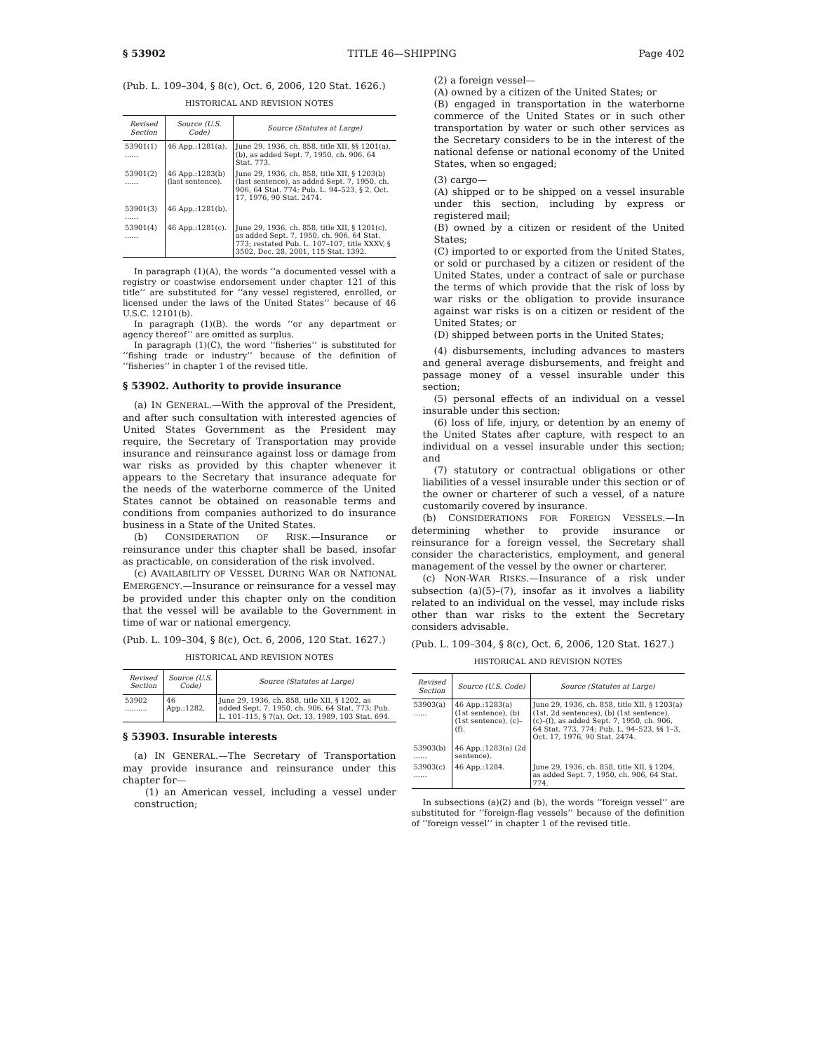§ 53902 TITLE 46—SHIPPING Page 402
(Pub. L. 109–304, § 8(c), Oct. 6, 2006, 120 Stat. 1626.)
HISTORICAL AND REVISION NOTES
| Revised Section | Source (U.S. Code) | Source (Statutes at Large) |
| --- | --- | --- |
| 53901(1) ...... | 46 App.:1281(a). | June 29, 1936, ch. 858, title XII, §§ 1201(a), (b), as added Sept. 7, 1950, ch. 906, 64 Stat. 773. |
| 53901(2) ...... | 46 App.:1283(b) (last sentence). | June 29, 1936, ch. 858, title XII, § 1203(b) (last sentence), as added Sept. 7, 1950, ch. 906, 64 Stat. 774; Pub. L. 94–523, § 2, Oct. 17, 1976, 90 Stat. 2474. |
| 53901(3) ...... | 46 App.:1281(b). | |
| 53901(4) ...... | 46 App.:1281(c). | June 29, 1936, ch. 858, title XII, § 1201(c), as added Sept. 7, 1950, ch. 906, 64 Stat. 773; restated Pub. L. 107–107, title XXXV, § 3502, Dec. 28, 2001, 115 Stat. 1392. |
In paragraph (1)(A), the words ‘‘a documented vessel with a registry or coastwise endorsement under chapter 121 of this title’’ are substituted for ‘‘any vessel registered, enrolled, or licensed under the laws of the United States’’ because of 46 U.S.C. 12101(b).
In paragraph (1)(B). the words ‘‘or any department or agency thereof’’ are omitted as surplus.
In paragraph (1)(C), the word ‘‘fisheries’’ is substituted for ‘‘fishing trade or industry’’ because of the definition of ‘‘fisheries’’ in chapter 1 of the revised title.
§ 53902. Authority to provide insurance
(a) IN GENERAL.—With the approval of the President, and after such consultation with interested agencies of United States Government as the President may require, the Secretary of Transportation may provide insurance and reinsurance against loss or damage from war risks as provided by this chapter whenever it appears to the Secretary that insurance adequate for the needs of the waterborne commerce of the United States cannot be obtained on reasonable terms and conditions from companies authorized to do insurance business in a State of the United States.
(b) CONSIDERATION OF RISK.—Insurance or reinsurance under this chapter shall be based, insofar as practicable, on consideration of the risk involved.
(c) AVAILABILITY OF VESSEL DURING WAR OR NATIONAL EMERGENCY.—Insurance or reinsurance for a vessel may be provided under this chapter only on the condition that the vessel will be available to the Government in time of war or national emergency.
(Pub. L. 109–304, § 8(c), Oct. 6, 2006, 120 Stat. 1627.)
HISTORICAL AND REVISION NOTES
| Revised Section | Source (U.S. Code) | Source (Statutes at Large) |
| --- | --- | --- |
| 53902 .......... | 46 App.:1282. | June 29, 1936, ch. 858, title XII, § 1202, as added Sept. 7, 1950, ch. 906, 64 Stat. 773; Pub. L. 101–115, § 7(a), Oct. 13, 1989, 103 Stat. 694. |
§ 53903. Insurable interests
(a) IN GENERAL.—The Secretary of Transportation may provide insurance and reinsurance under this chapter for—
(1) an American vessel, including a vessel under construction;
(2) a foreign vessel—
(A) owned by a citizen of the United States; or
(B) engaged in transportation in the waterborne commerce of the United States or in such other transportation by water or such other services as the Secretary considers to be in the interest of the national defense or national economy of the United States, when so engaged;
(3) cargo—
(A) shipped or to be shipped on a vessel insurable under this section, including by express or registered mail;
(B) owned by a citizen or resident of the United States;
(C) imported to or exported from the United States, or sold or purchased by a citizen or resident of the United States, under a contract of sale or purchase the terms of which provide that the risk of loss by war risks or the obligation to provide insurance against war risks is on a citizen or resident of the United States; or
(D) shipped between ports in the United States;
(4) disbursements, including advances to masters and general average disbursements, and freight and passage money of a vessel insurable under this section;
(5) personal effects of an individual on a vessel insurable under this section;
(6) loss of life, injury, or detention by an enemy of the United States after capture, with respect to an individual on a vessel insurable under this section; and
(7) statutory or contractual obligations or other liabilities of a vessel insurable under this section or of the owner or charterer of such a vessel, of a nature customarily covered by insurance.
(b) CONSIDERATIONS FOR FOREIGN VESSELS.—In determining whether to provide insurance or reinsurance for a foreign vessel, the Secretary shall consider the characteristics, employment, and general management of the vessel by the owner or charterer.
(c) NON-WAR RISKS.—Insurance of a risk under subsection (a)(5)–(7), insofar as it involves a liability related to an individual on the vessel, may include risks other than war risks to the extent the Secretary considers advisable.
(Pub. L. 109–304, § 8(c), Oct. 6, 2006, 120 Stat. 1627.)
HISTORICAL AND REVISION NOTES
| Revised Section | Source (U.S. Code) | Source (Statutes at Large) |
| --- | --- | --- |
| 53903(a) ...... | 46 App.:1283(a) (1st sentence), (b) (1st sentence), (c)–(f). | June 29, 1936, ch. 858, title XII, § 1203(a) (1st, 2d sentences), (b) (1st sentence), (c)–(f), as added Sept. 7, 1950, ch. 906, 64 Stat. 773, 774; Pub. L. 94–523, §§ 1–3, Oct. 17, 1976, 90 Stat. 2474. |
| 53903(b) ...... | 46 App.:1283(a) (2d sentence). | |
| 53903(c) ...... | 46 App.:1284. | June 29, 1936, ch. 858, title XII, § 1204, as added Sept. 7, 1950, ch. 906, 64 Stat. 774. |
In subsections (a)(2) and (b), the words ‘‘foreign vessel’’ are substituted for ‘‘foreign-flag vessels’’ because of the definition of ‘‘foreign vessel’’ in chapter 1 of the revised title.